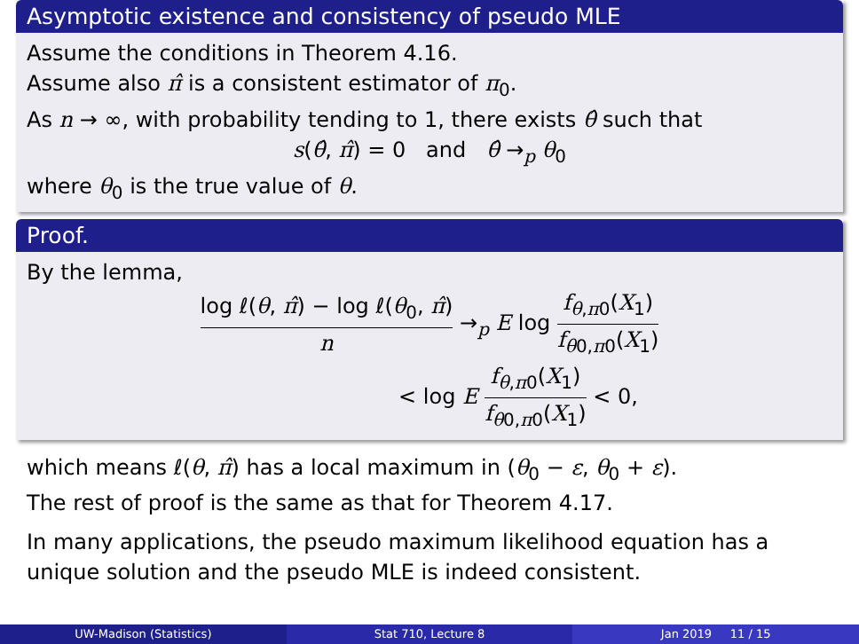Asymptotic existence and consistency of pseudo MLE
Assume the conditions in Theorem 4.16.
Assume also π̂ is a consistent estimator of π<sub>0</sub>.
As n → ∞, with probability tending to 1, there exists θ̂ such that
s(θ̂, π̂) = 0 and θ̂ →<sub>p</sub> θ<sub>0</sub>
where θ<sub>0</sub> is the true value of θ.
Proof.
By the lemma,
log ℓ(θ, π̂) − log ℓ(θ<sub>0</sub>, π̂) n →<sub>p</sub> E log f<sub>θ,π0</sub>(X<sub>1</sub>) f<sub>θ0,π0</sub>(X<sub>1</sub>)
< log E f<sub>θ,π0</sub>(X<sub>1</sub>) f<sub>θ0,π0</sub>(X<sub>1</sub>) < 0,
which means ℓ(θ, π̂) has a local maximum in (θ<sub>0</sub> − ε, θ<sub>0</sub> + ε).
The rest of proof is the same as that for Theorem 4.17.
In many applications, the pseudo maximum likelihood equation has a unique solution and the pseudo MLE is indeed consistent.
UW-Madison (Statistics) Stat 710, Lecture 8 Jan 2019 11 / 15